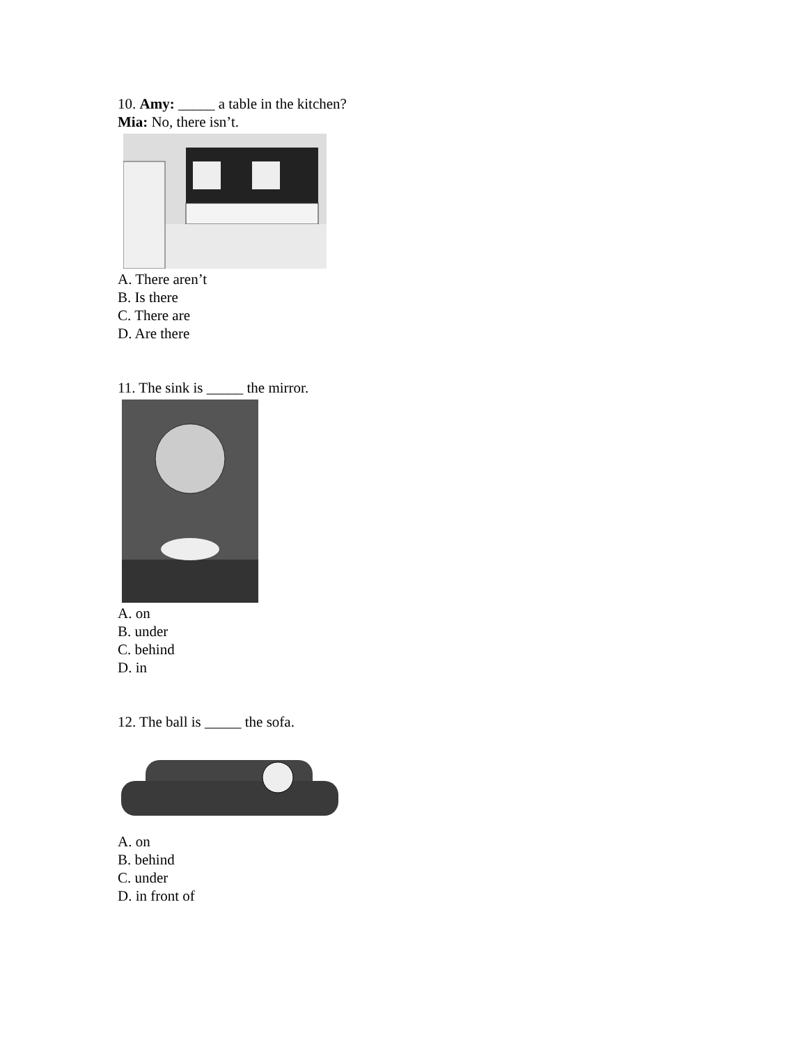10. Amy: _____ a table in the kitchen?
Mia: No, there isn’t.
A. There aren’t
B. Is there
C. There are
D. Are there
11. The sink is _____ the mirror.
A. on
B. under
C. behind
D. in
12. The ball is _____ the sofa.
A. on
B. behind
C. under
D. in front of